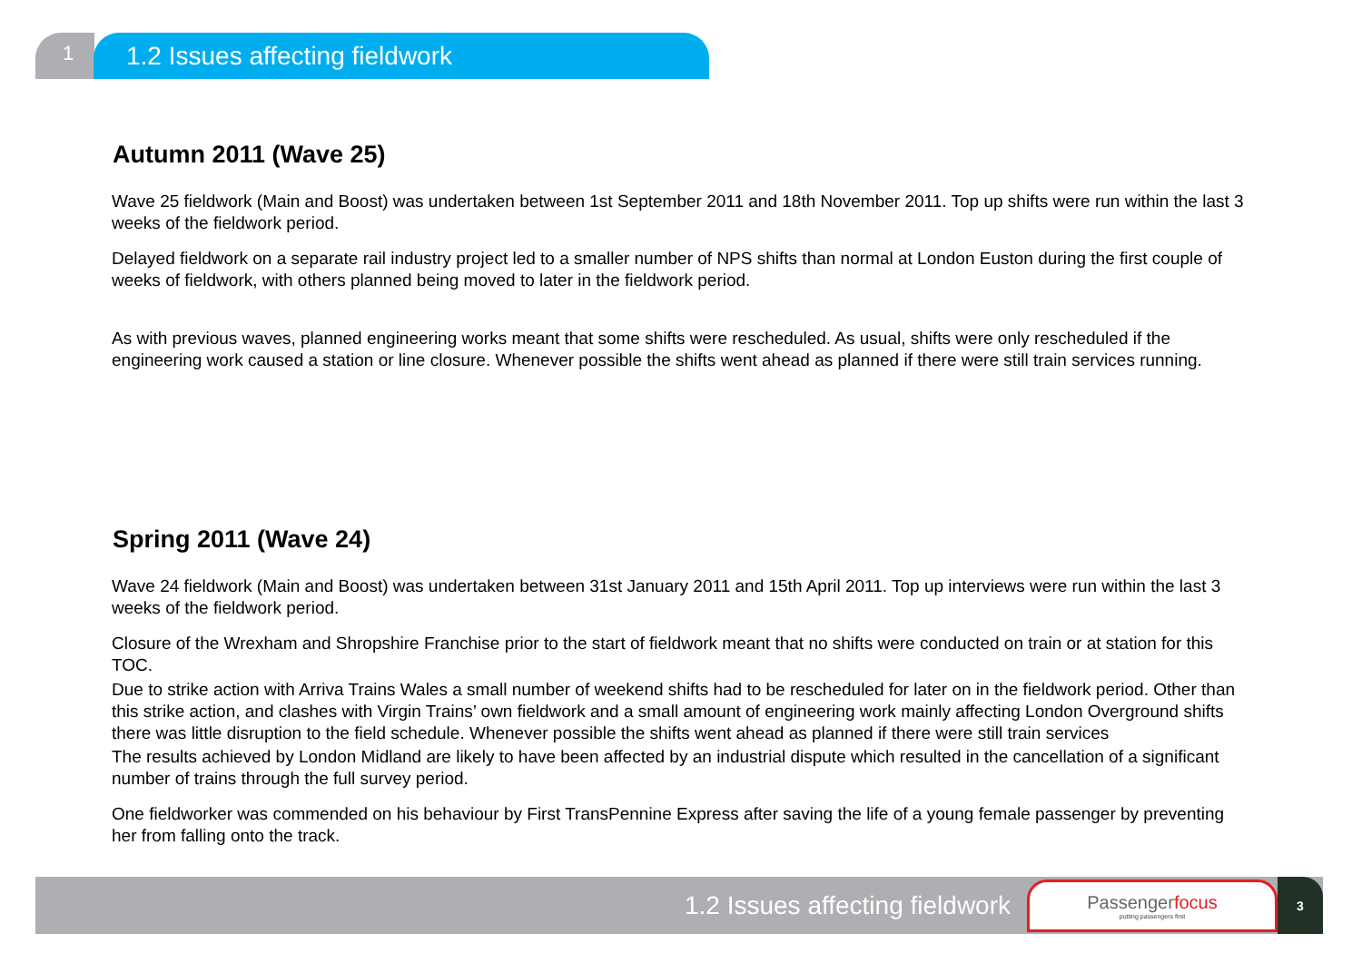1
1.2 Issues affecting fieldwork
Autumn 2011 (Wave 25)
Wave 25 fieldwork (Main and Boost) was undertaken between 1st September 2011 and 18th November 2011. Top up shifts were run within the last 3 weeks of the fieldwork period.
Delayed fieldwork on a separate rail industry project led to a smaller number of NPS shifts than normal at London Euston during the first couple of weeks of fieldwork, with others planned being moved to later in the fieldwork period.
As with previous waves, planned engineering works meant that some shifts were rescheduled. As usual, shifts were only rescheduled if the engineering work caused a station or line closure. Whenever possible the shifts went ahead as planned if there were still train services running.
Spring 2011 (Wave 24)
Wave 24 fieldwork (Main and Boost) was undertaken between 31st January 2011 and 15th April 2011. Top up interviews were run within the last 3 weeks of the fieldwork period.
Closure of the Wrexham and Shropshire Franchise prior to the start of fieldwork meant that no shifts were conducted on train or at station for this TOC.
Due to strike action with Arriva Trains Wales a small number of weekend shifts had to be rescheduled for later on in the fieldwork period. Other than this strike action, and clashes with Virgin Trains’ own fieldwork and a small amount of engineering work mainly affecting London Overground shifts there was little disruption to the field schedule. Whenever possible the shifts went ahead as planned if there were still train services
The results achieved by London Midland are likely to have been affected by an industrial dispute which resulted in the cancellation of a significant number of trains through the full survey period.
One fieldworker was commended on his behaviour by First TransPennine Express after saving the life of a young female passenger by preventing her from falling onto the track.
1.2 Issues affecting fieldwork
Passengerfocus
putting passengers first
3